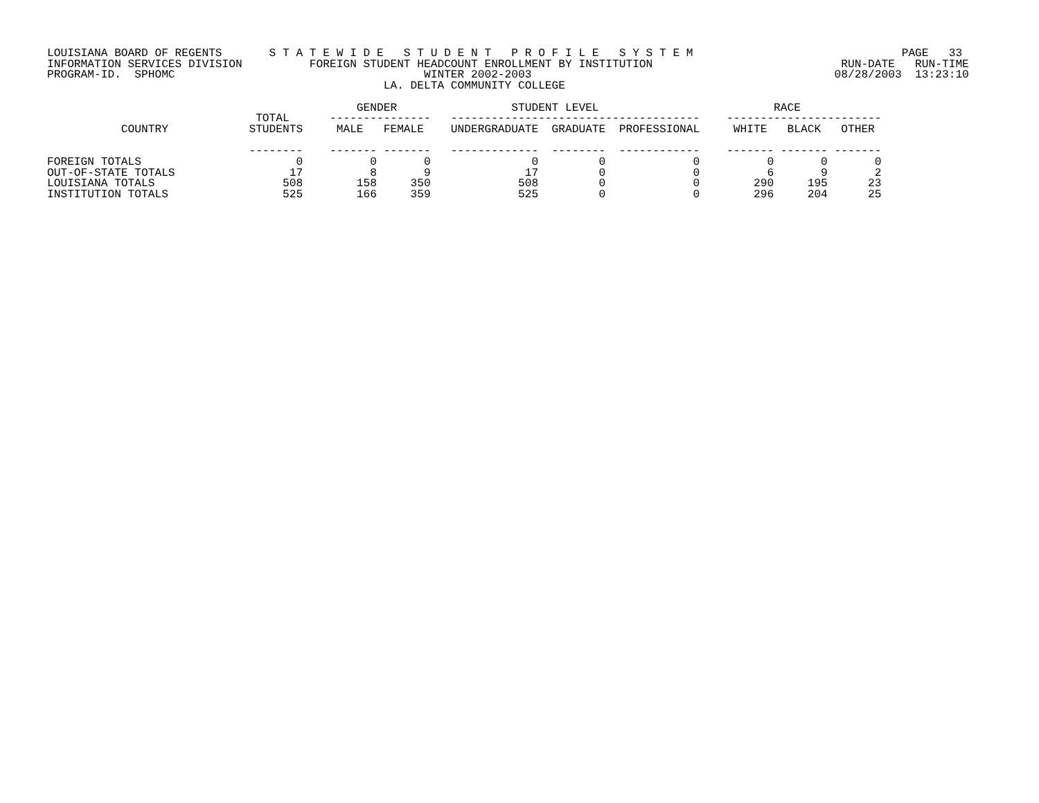LOUISIANA BOARD OF REGENTS       S T A T E W I D E   S T U D E N T   P R O F I L E   S Y S T E M                               PAGE   33
INFORMATION SERVICES DIVISION          FOREIGN STUDENT HEADCOUNT ENROLLMENT BY INSTITUTION                            RUN-DATE   RUN-TIME
PROGRAM-ID.  SPHOMC                                     WINTER 2002-2003                                             08/28/2003  13:23:10
                                                  LA. DELTA COMMUNITY COLLEGE

                                              GENDER                 STUDENT LEVEL                          RACE
                               TOTAL      ---------------   -------------------------------------    -----------------------
           COUNTRY            STUDENTS     MALE   FEMALE    UNDERGRADUATE  GRADUATE  PROFESSIONAL     WHITE   BLACK   OTHER

                              --------    ------- -------   -------------  --------  ------------    ------- ------- -------
FOREIGN TOTALS                       0          0       0               0         0             0          0       0       0
OUT-OF-STATE TOTALS                 17          8       9              17         0             0          6       9       2
LOUISIANA TOTALS                   508        158     350             508         0             0        290     195      23
INSTITUTION TOTALS                 525        166     359             525         0             0        296     204      25